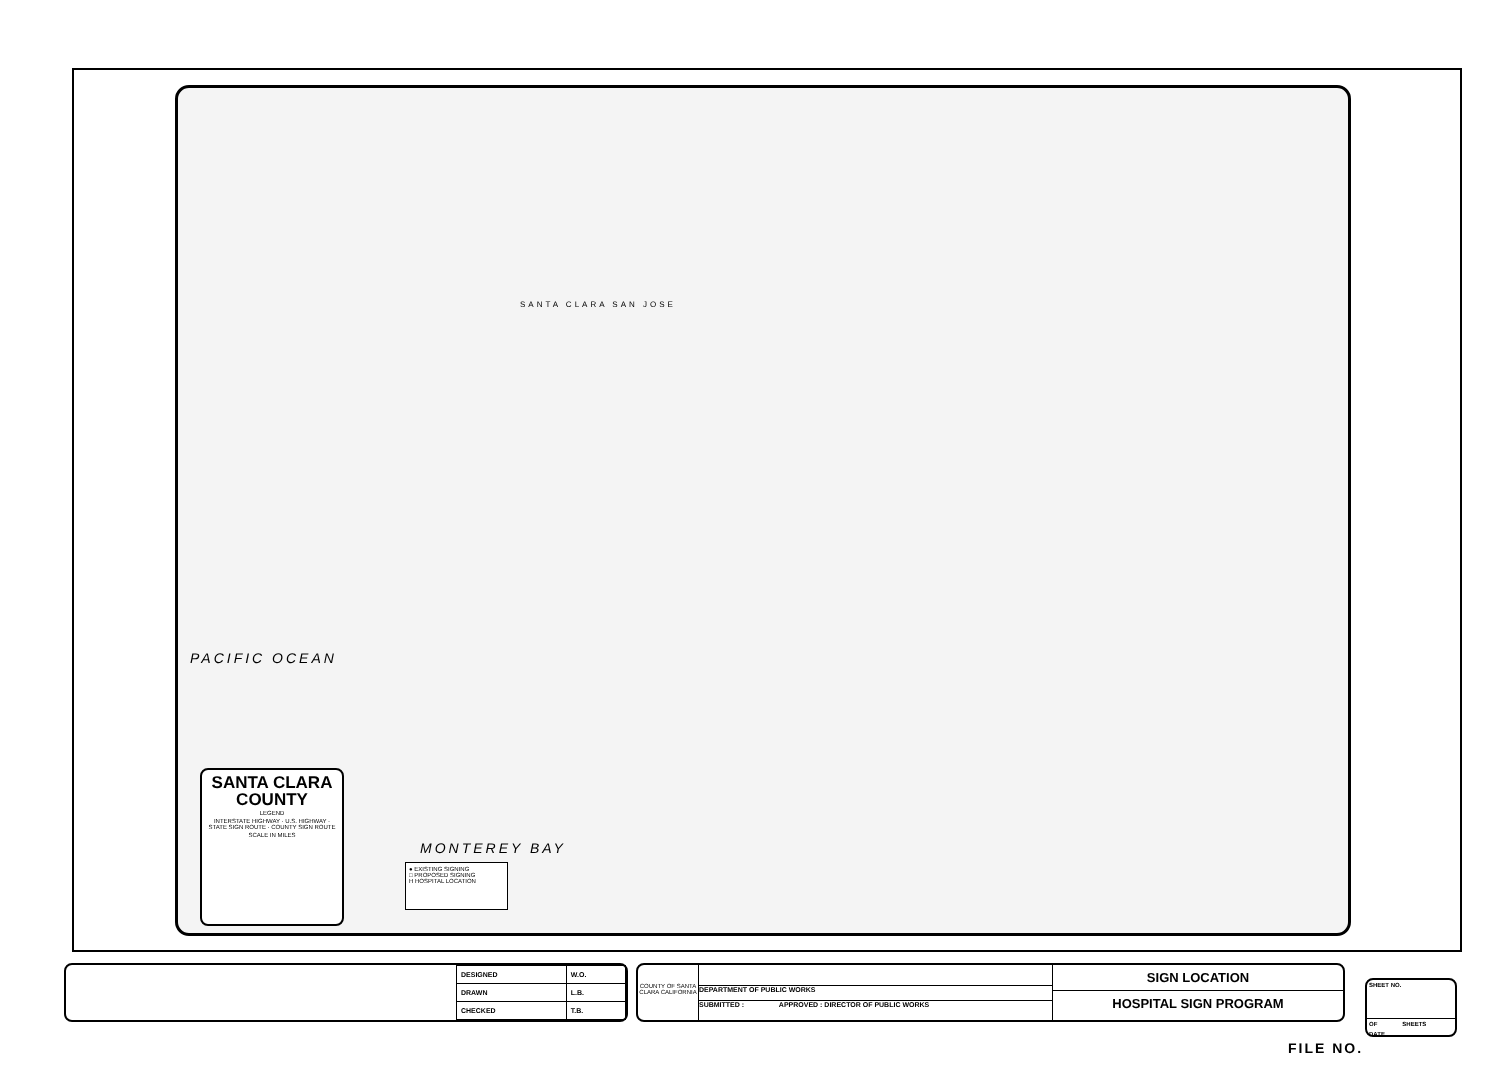SANTA CLARA SAN JOSE
PACIFIC OCEAN
MONTEREY BAY
SANTA CLARA
COUNTY
LEGEND
INTERSTATE HIGHWAY · U.S. HIGHWAY · STATE SIGN ROUTE · COUNTY SIGN ROUTE
SCALE IN MILES
● EXISTING SIGNING
□ PROPOSED SIGNING
H HOSPITAL LOCATION
| DESIGNED | W.O. |
| DRAWN | L.B. |
| CHECKED | T.B. |
COUNTY OF SANTA CLARA CALIFORNIA
DEPARTMENT OF PUBLIC WORKS
SUBMITTED : APPROVED : DIRECTOR OF PUBLIC WORKS
SIGN LOCATION
HOSPITAL SIGN PROGRAM
SHEET NO.
OF SHEETS
DATE
FILE NO.